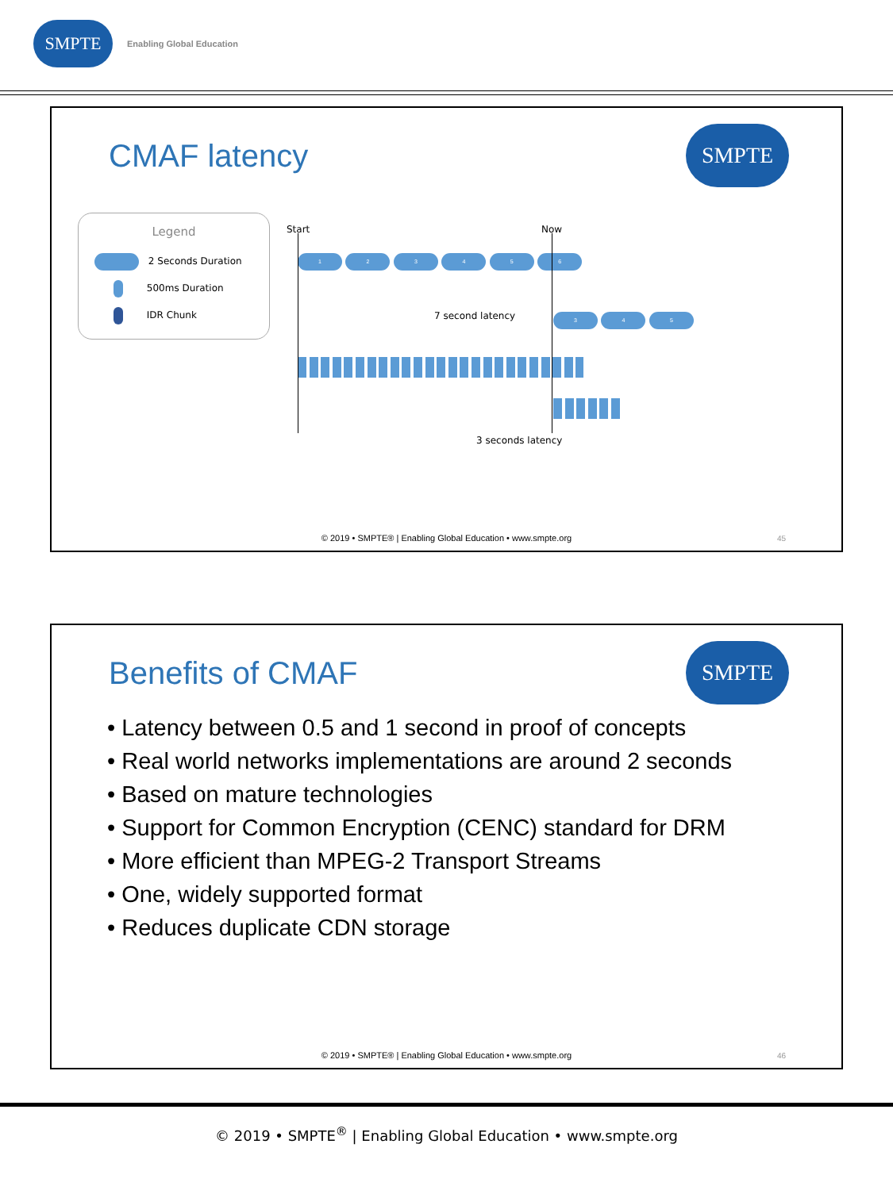SMPTE
Enabling Global Education
CMAF latency
SMPTE
Legend
2 Seconds Duration
500ms Duration
IDR Chunk
Start Now
1 2 3 4 5 6
7 second latency 3 4 5
3 seconds latency
© 2019 • SMPTE® | Enabling Global Education • www.smpte.org
45
Benefits of CMAF
SMPTE
• Latency between 0.5 and 1 second in proof of concepts
• Real world networks implementations are around 2 seconds
• Based on mature technologies
• Support for Common Encryption (CENC) standard for DRM
• More efficient than MPEG-2 Transport Streams
• One, widely supported format
• Reduces duplicate CDN storage
© 2019 • SMPTE® | Enabling Global Education • www.smpte.org
46
© 2019 • SMPTE<sup>®</sup> | Enabling Global Education • www.smpte.org